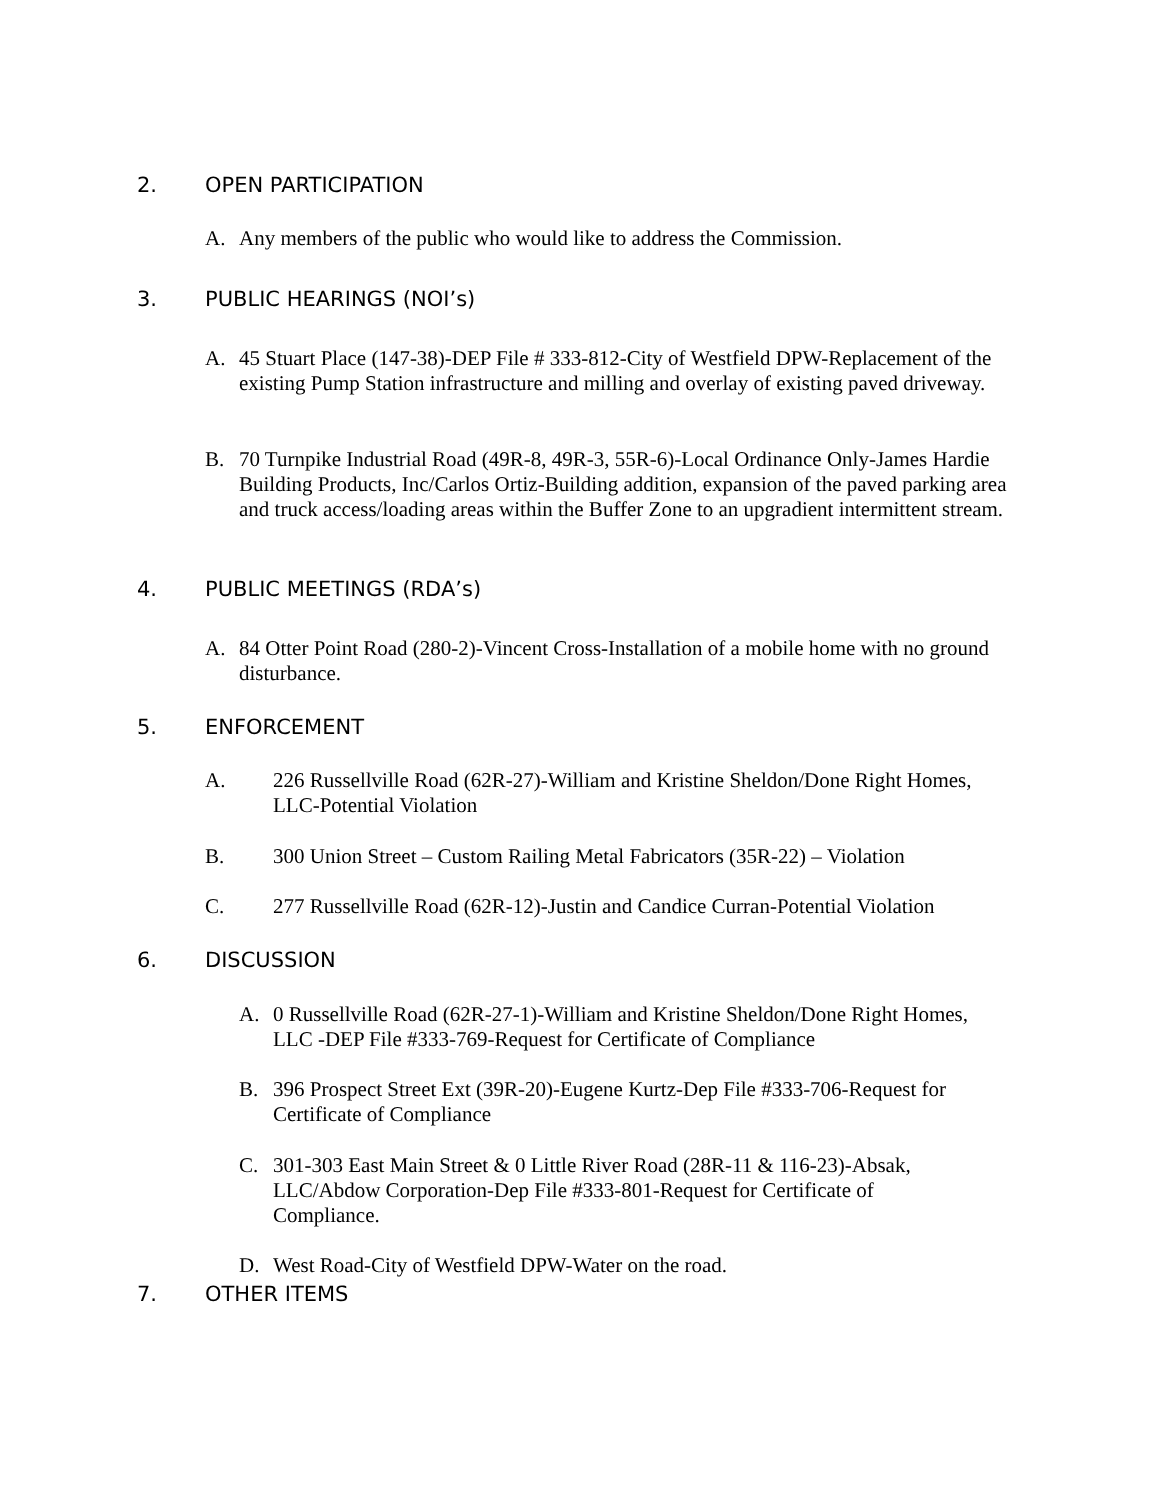2. OPEN PARTICIPATION
A. Any members of the public who would like to address the Commission.
3. PUBLIC HEARINGS (NOI’s)
A. 45 Stuart Place (147-38)-DEP File # 333-812-City of Westfield DPW-Replacement of the existing Pump Station infrastructure and milling and overlay of existing paved driveway.
B. 70 Turnpike Industrial Road (49R-8, 49R-3, 55R-6)-Local Ordinance Only-James Hardie Building Products, Inc/Carlos Ortiz-Building addition, expansion of the paved parking area and truck access/loading areas within the Buffer Zone to an upgradient intermittent stream.
4. PUBLIC MEETINGS (RDA’s)
A. 84 Otter Point Road (280-2)-Vincent Cross-Installation of a mobile home with no ground disturbance.
5. ENFORCEMENT
A. 226 Russellville Road (62R-27)-William and Kristine Sheldon/Done Right Homes, LLC-Potential Violation
B. 300 Union Street – Custom Railing Metal Fabricators (35R-22) – Violation
C. 277 Russellville Road (62R-12)-Justin and Candice Curran-Potential Violation
6. DISCUSSION
A. 0 Russellville Road (62R-27-1)-William and Kristine Sheldon/Done Right Homes, LLC -DEP File #333-769-Request for Certificate of Compliance
B. 396 Prospect Street Ext (39R-20)-Eugene Kurtz-Dep File #333-706-Request for Certificate of Compliance
C. 301-303 East Main Street & 0 Little River Road (28R-11 & 116-23)-Absak, LLC/Abdow Corporation-Dep File #333-801-Request for Certificate of Compliance.
D. West Road-City of Westfield DPW-Water on the road.
7. OTHER ITEMS